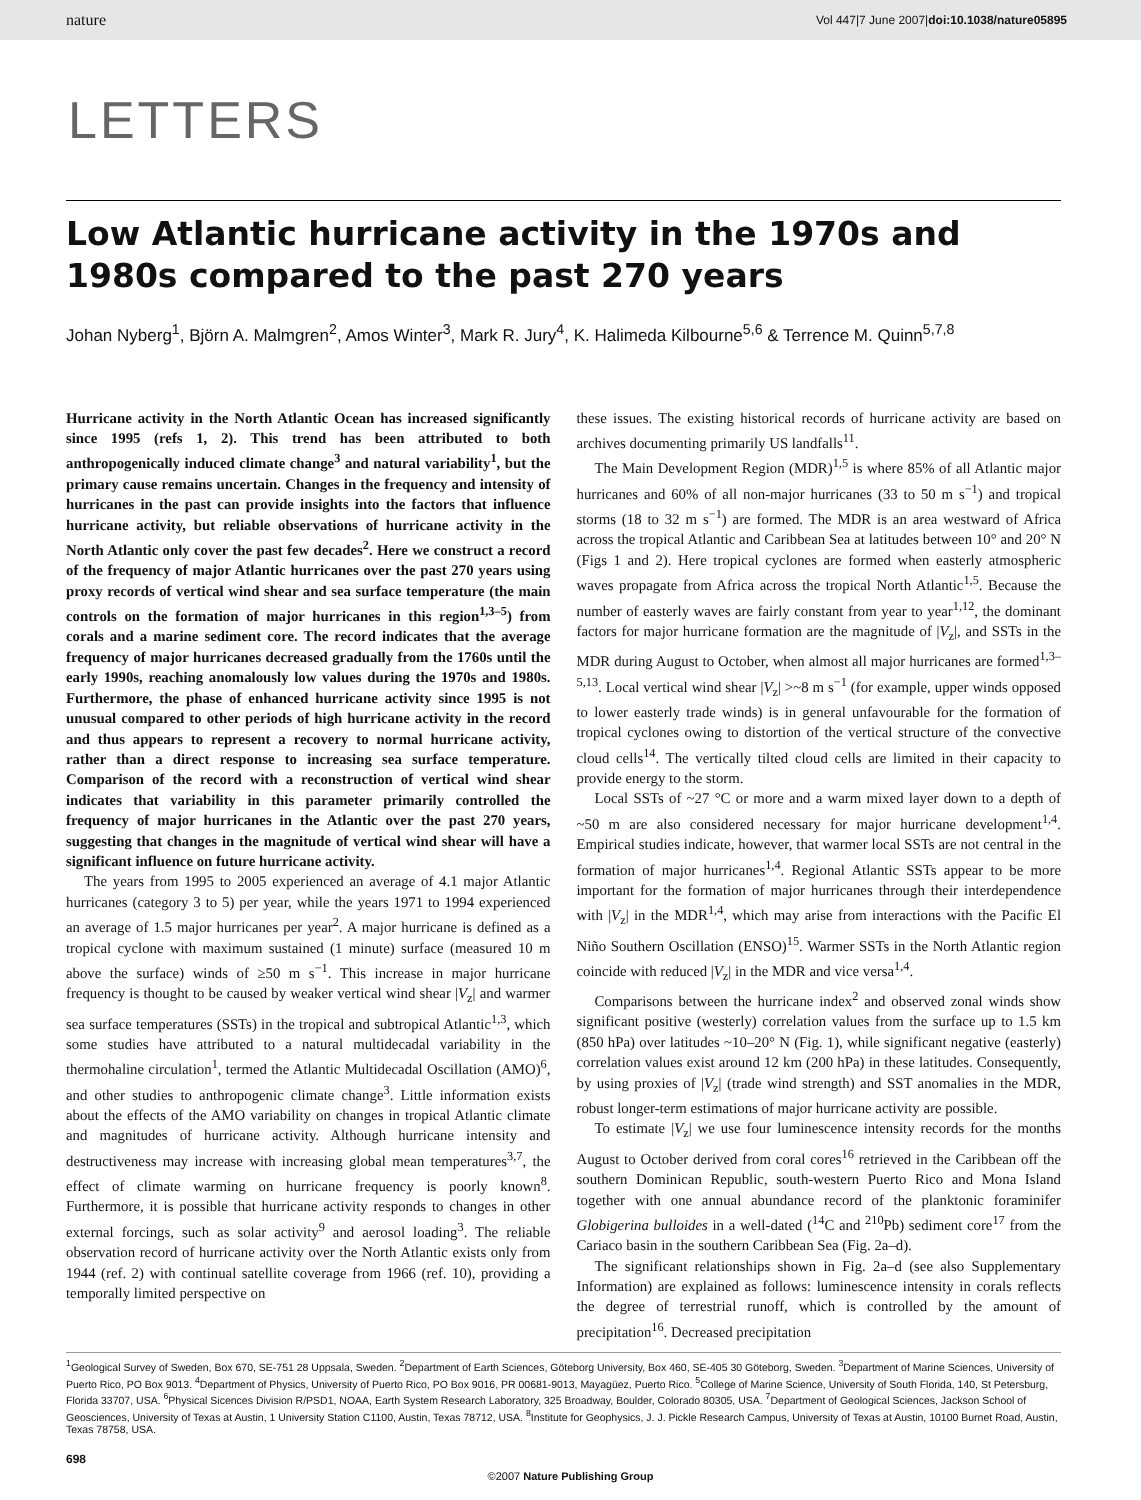nature Vol 447|7 June 2007|doi:10.1038/nature05895
LETTERS
Low Atlantic hurricane activity in the 1970s and 1980s compared to the past 270 years
Johan Nyberg<sup>1</sup>, Björn A. Malmgren<sup>2</sup>, Amos Winter<sup>3</sup>, Mark R. Jury<sup>4</sup>, K. Halimeda Kilbourne<sup>5,6</sup> & Terrence M. Quinn<sup>5,7,8</sup>
Hurricane activity in the North Atlantic Ocean has increased significantly since 1995 (refs 1, 2). This trend has been attributed to both anthropogenically induced climate change<sup>3</sup> and natural variability<sup>1</sup>, but the primary cause remains uncertain. Changes in the frequency and intensity of hurricanes in the past can provide insights into the factors that influence hurricane activity, but reliable observations of hurricane activity in the North Atlantic only cover the past few decades<sup>2</sup>. Here we construct a record of the frequency of major Atlantic hurricanes over the past 270 years using proxy records of vertical wind shear and sea surface temperature (the main controls on the formation of major hurricanes in this region<sup>1,3–5</sup>) from corals and a marine sediment core. The record indicates that the average frequency of major hurricanes decreased gradually from the 1760s until the early 1990s, reaching anomalously low values during the 1970s and 1980s. Furthermore, the phase of enhanced hurricane activity since 1995 is not unusual compared to other periods of high hurricane activity in the record and thus appears to represent a recovery to normal hurricane activity, rather than a direct response to increasing sea surface temperature. Comparison of the record with a reconstruction of vertical wind shear indicates that variability in this parameter primarily controlled the frequency of major hurricanes in the Atlantic over the past 270 years, suggesting that changes in the magnitude of vertical wind shear will have a significant influence on future hurricane activity.
The years from 1995 to 2005 experienced an average of 4.1 major Atlantic hurricanes (category 3 to 5) per year, while the years 1971 to 1994 experienced an average of 1.5 major hurricanes per year<sup>2</sup>. A major hurricane is defined as a tropical cyclone with maximum sustained (1 minute) surface (measured 10 m above the surface) winds of ≥50 m s<sup>−1</sup>. This increase in major hurricane frequency is thought to be caused by weaker vertical wind shear |V<sub>z</sub>| and warmer sea surface temperatures (SSTs) in the tropical and subtropical Atlantic<sup>1,3</sup>, which some studies have attributed to a natural multidecadal variability in the thermohaline circulation<sup>1</sup>, termed the Atlantic Multidecadal Oscillation (AMO)<sup>6</sup>, and other studies to anthropogenic climate change<sup>3</sup>. Little information exists about the effects of the AMO variability on changes in tropical Atlantic climate and magnitudes of hurricane activity. Although hurricane intensity and destructiveness may increase with increasing global mean temperatures<sup>3,7</sup>, the effect of climate warming on hurricane frequency is poorly known<sup>8</sup>. Furthermore, it is possible that hurricane activity responds to changes in other external forcings, such as solar activity<sup>9</sup> and aerosol loading<sup>3</sup>. The reliable observation record of hurricane activity over the North Atlantic exists only from 1944 (ref. 2) with continual satellite coverage from 1966 (ref. 10), providing a temporally limited perspective on
these issues. The existing historical records of hurricane activity are based on archives documenting primarily US landfalls<sup>11</sup>.
The Main Development Region (MDR)<sup>1,5</sup> is where 85% of all Atlantic major hurricanes and 60% of all non-major hurricanes (33 to 50 m s<sup>−1</sup>) and tropical storms (18 to 32 m s<sup>−1</sup>) are formed. The MDR is an area westward of Africa across the tropical Atlantic and Caribbean Sea at latitudes between 10° and 20° N (Figs 1 and 2). Here tropical cyclones are formed when easterly atmospheric waves propagate from Africa across the tropical North Atlantic<sup>1,5</sup>. Because the number of easterly waves are fairly constant from year to year<sup>1,12</sup>, the dominant factors for major hurricane formation are the magnitude of |V<sub>z</sub>|, and SSTs in the MDR during August to October, when almost all major hurricanes are formed<sup>1,3–5,13</sup>. Local vertical wind shear |V<sub>z</sub>| >~8 m s<sup>−1</sup> (for example, upper winds opposed to lower easterly trade winds) is in general unfavourable for the formation of tropical cyclones owing to distortion of the vertical structure of the convective cloud cells<sup>14</sup>. The vertically tilted cloud cells are limited in their capacity to provide energy to the storm.
Local SSTs of ~27 °C or more and a warm mixed layer down to a depth of ~50 m are also considered necessary for major hurricane development<sup>1,4</sup>. Empirical studies indicate, however, that warmer local SSTs are not central in the formation of major hurricanes<sup>1,4</sup>. Regional Atlantic SSTs appear to be more important for the formation of major hurricanes through their interdependence with |V<sub>z</sub>| in the MDR<sup>1,4</sup>, which may arise from interactions with the Pacific El Niño Southern Oscillation (ENSO)<sup>15</sup>. Warmer SSTs in the North Atlantic region coincide with reduced |V<sub>z</sub>| in the MDR and vice versa<sup>1,4</sup>.
Comparisons between the hurricane index<sup>2</sup> and observed zonal winds show significant positive (westerly) correlation values from the surface up to 1.5 km (850 hPa) over latitudes ~10–20° N (Fig. 1), while significant negative (easterly) correlation values exist around 12 km (200 hPa) in these latitudes. Consequently, by using proxies of |V<sub>z</sub>| (trade wind strength) and SST anomalies in the MDR, robust longer-term estimations of major hurricane activity are possible.
To estimate |V<sub>z</sub>| we use four luminescence intensity records for the months August to October derived from coral cores<sup>16</sup> retrieved in the Caribbean off the southern Dominican Republic, south-western Puerto Rico and Mona Island together with one annual abundance record of the planktonic foraminifer Globigerina bulloides in a well-dated (<sup>14</sup>C and <sup>210</sup>Pb) sediment core<sup>17</sup> from the Cariaco basin in the southern Caribbean Sea (Fig. 2a–d).
The significant relationships shown in Fig. 2a–d (see also Supplementary Information) are explained as follows: luminescence intensity in corals reflects the degree of terrestrial runoff, which is controlled by the amount of precipitation<sup>16</sup>. Decreased precipitation
<sup>1</sup> Geological Survey of Sweden, Box 670, SE-751 28 Uppsala, Sweden. <sup>2</sup>Department of Earth Sciences, Göteborg University, Box 460, SE-405 30 Göteborg, Sweden. <sup>3</sup>Department of Marine Sciences, University of Puerto Rico, PO Box 9013. <sup>4</sup>Department of Physics, University of Puerto Rico, PO Box 9016, PR 00681-9013, Mayagüez, Puerto Rico. <sup>5</sup>College of Marine Science, University of South Florida, 140, St Petersburg, Florida 33707, USA. <sup>6</sup>Physical Sicences Division R/PSD1, NOAA, Earth System Research Laboratory, 325 Broadway, Boulder, Colorado 80305, USA. <sup>7</sup>Department of Geological Sciences, Jackson School of Geosciences, University of Texas at Austin, 1 University Station C1100, Austin, Texas 78712, USA. <sup>8</sup>Institute for Geophysics, J. J. Pickle Research Campus, University of Texas at Austin, 10100 Burnet Road, Austin, Texas 78758, USA.
698
©2007 Nature Publishing Group